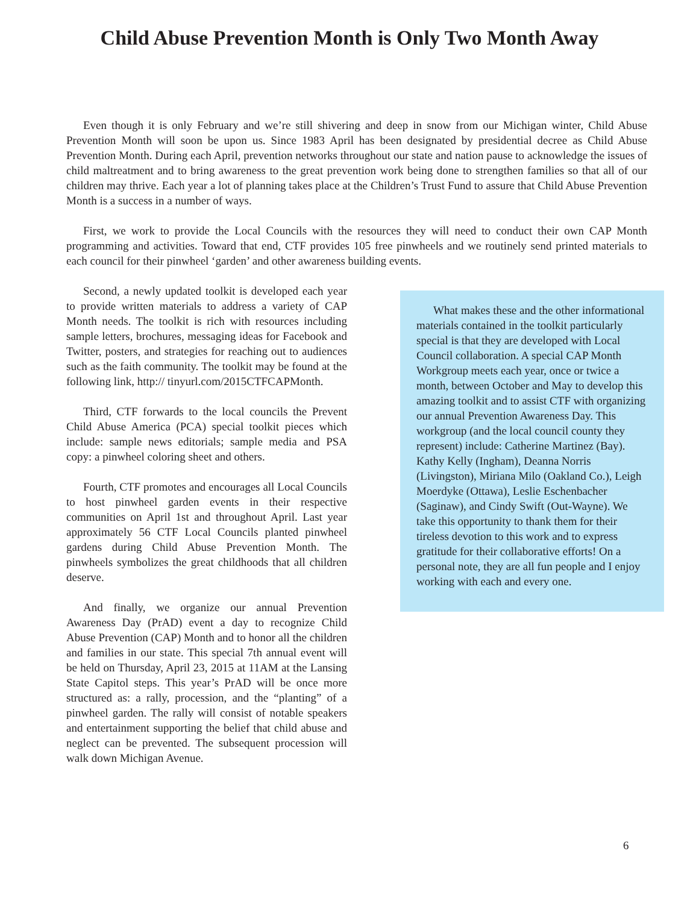Child Abuse Prevention Month is Only Two Month Away
Even though it is only February and we’re still shivering and deep in snow from our Michigan winter, Child Abuse Prevention Month will soon be upon us. Since 1983 April has been designated by presidential decree as Child Abuse Prevention Month. During each April, prevention networks throughout our state and nation pause to acknowledge the issues of child maltreatment and to bring awareness to the great prevention work being done to strengthen families so that all of our children may thrive. Each year a lot of planning takes place at the Children’s Trust Fund to assure that Child Abuse Prevention Month is a success in a number of ways.
First, we work to provide the Local Councils with the resources they will need to conduct their own CAP Month programming and activities. Toward that end, CTF provides 105 free pinwheels and we routinely send printed materials to each council for their pinwheel ‘garden’ and other awareness building events.
Second, a newly updated toolkit is developed each year to provide written materials to address a variety of CAP Month needs. The toolkit is rich with resources including sample letters, brochures, messaging ideas for Facebook and Twitter, posters, and strategies for reaching out to audiences such as the faith community. The toolkit may be found at the following link, http:// tinyurl.com/2015CTFCAPMonth.
Third, CTF forwards to the local councils the Prevent Child Abuse America (PCA) special toolkit pieces which include: sample news editorials; sample media and PSA copy: a pinwheel coloring sheet and others.
Fourth, CTF promotes and encourages all Local Councils to host pinwheel garden events in their respective communities on April 1st and throughout April. Last year approximately 56 CTF Local Councils planted pinwheel gardens during Child Abuse Prevention Month. The pinwheels symbolizes the great childhoods that all children deserve.
And finally, we organize our annual Prevention Awareness Day (PrAD) event a day to recognize Child Abuse Prevention (CAP) Month and to honor all the children and families in our state. This special 7th annual event will be held on Thursday, April 23, 2015 at 11AM at the Lansing State Capitol steps. This year’s PrAD will be once more structured as: a rally, procession, and the “planting” of a pinwheel garden. The rally will consist of notable speakers and entertainment supporting the belief that child abuse and neglect can be prevented. The subsequent procession will walk down Michigan Avenue.
What makes these and the other informational materials contained in the toolkit particularly special is that they are developed with Local Council collaboration. A special CAP Month Workgroup meets each year, once or twice a month, between October and May to develop this amazing toolkit and to assist CTF with organizing our annual Prevention Awareness Day. This workgroup (and the local council county they represent) include: Catherine Martinez (Bay). Kathy Kelly (Ingham), Deanna Norris (Livingston), Miriana Milo (Oakland Co.), Leigh Moerdyke (Ottawa), Leslie Eschenbacher (Saginaw), and Cindy Swift (Out-Wayne). We take this opportunity to thank them for their tireless devotion to this work and to express gratitude for their collaborative efforts! On a personal note, they are all fun people and I enjoy working with each and every one.
6